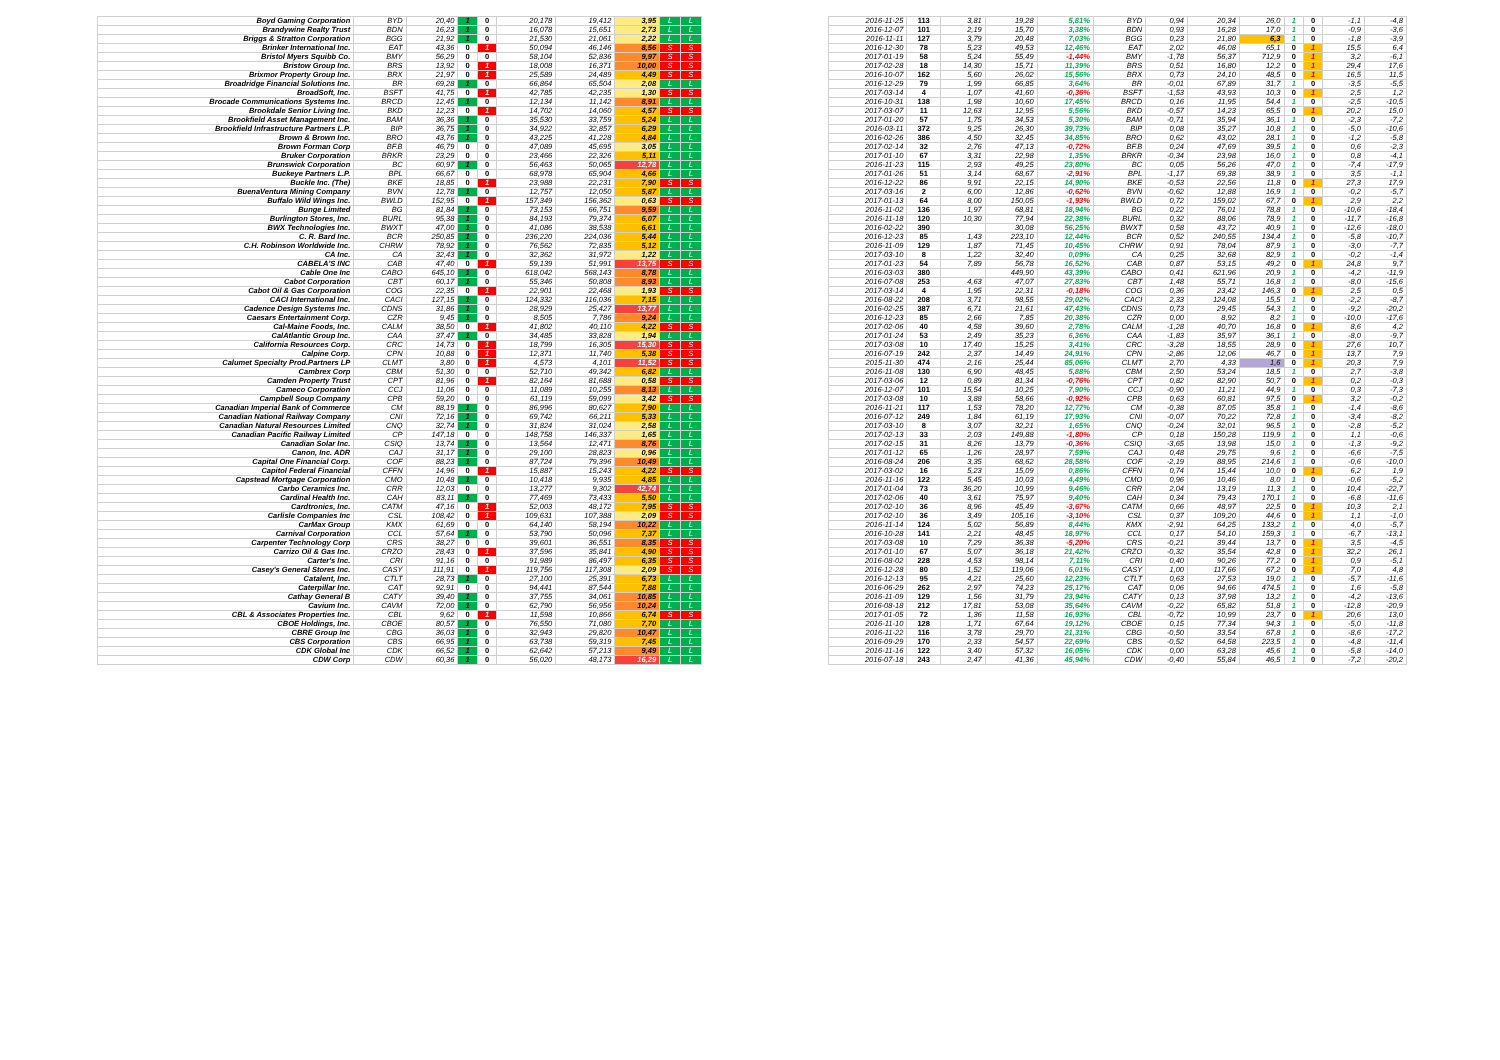| Boyd Gaming Corporation | BYD | 20,40 | 1 | 0 | 20,178 | 19,412 | 3,95 | L | L | | 2016-11-25 | 113 | 3,81 | 19,28 | 5,81% | BYD | 0,94 | 20,34 | 26,0 | 1 | 0 | -1,1 | -4,8 |
| Brandywine Realty Trust | BDN | 16,23 | 1 | 0 | 16,078 | 15,651 | 2,73 | L | L | | 2016-12-07 | 101 | 2,19 | 15,70 | 3,38% | BDN | 0,93 | 16,28 | 17,0 | 1 | 0 | -0,9 | -3,6 |
| Briggs & Stratton Corporation | BGG | 21,92 | 1 | 0 | 21,530 | 21,061 | 2,22 | L | L | | 2016-11-11 | 127 | 3,79 | 20,48 | 7,03% | BGG | 0,23 | 21,80 | 6,3 | 1 | 0 | -1,8 | -3,9 |
| Brinker International Inc. | EAT | 43,36 | 0 | 1 | 50,094 | 46,146 | 8,56 | S | S | | 2016-12-30 | 78 | 5,23 | 49,53 | 12,46% | EAT | 2,02 | 46,08 | 65,1 | 0 | 1 | 15,5 | 6,4 |
| Bristol Myers Squibb Co. | BMY | 56,29 | 0 | 0 | 58,104 | 52,836 | 9,97 | S | S | | 2017-01-19 | 58 | 5,24 | 55,49 | -1,44% | BMY | -1,78 | 56,37 | 712,9 | 0 | 1 | 3,2 | -6,1 |
| Bristow Group Inc. | BRS | 13,92 | 0 | 1 | 18,008 | 16,371 | 10,00 | S | S | | 2017-02-28 | 18 | 14,30 | 15,71 | 11,39% | BRS | 0,51 | 16,80 | 12,2 | 0 | 1 | 29,4 | 17,6 |
| Brixmor Property Group Inc. | BRX | 21,97 | 0 | 1 | 25,589 | 24,489 | 4,49 | S | S | | 2016-10-07 | 162 | 5,60 | 26,02 | 15,56% | BRX | 0,73 | 24,10 | 48,5 | 0 | 1 | 16,5 | 11,5 |
| Broadridge Financial Solutions Inc. | BR | 69,28 | 1 | 0 | 66,864 | 65,504 | 2,08 | L | L | | 2016-12-29 | 79 | 1,99 | 66,85 | 3,64% | BR | -0,01 | 67,89 | 31,7 | 1 | 0 | -3,5 | -5,5 |
| BroadSoft, Inc. | BSFT | 41,75 | 0 | 1 | 42,785 | 42,235 | 1,30 | S | S | | 2017-03-14 | 4 | 1,07 | 41,60 | -0,36% | BSFT | -1,53 | 43,93 | 10,3 | 0 | 1 | 2,5 | 1,2 |
| Brocade Communications Systems Inc. | BRCD | 12,45 | 1 | 0 | 12,134 | 11,142 | 8,91 | L | L | | 2016-10-31 | 138 | 1,98 | 10,60 | 17,45% | BRCD | 0,16 | 11,95 | 54,4 | 1 | 0 | -2,5 | -10,5 |
| Brookdale Senior Living Inc. | BKD | 12,23 | 0 | 1 | 14,702 | 14,060 | 4,57 | S | S | | 2017-03-07 | 11 | 12,63 | 12,95 | 5,56% | BKD | -0,57 | 14,23 | 65,5 | 0 | 1 | 20,2 | 15,0 |
| Brookfield Asset Management Inc. | BAM | 36,36 | 1 | 0 | 35,530 | 33,759 | 5,24 | L | L | | 2017-01-20 | 57 | 1,75 | 34,53 | 5,30% | BAM | -0,71 | 35,94 | 36,1 | 1 | 0 | -2,3 | -7,2 |
| Brookfield Infrastructure Partners L.P. | BIP | 36,75 | 1 | 0 | 34,922 | 32,857 | 6,29 | L | L | | 2016-03-11 | 372 | 9,25 | 26,30 | 39,73% | BIP | 0,08 | 35,27 | 10,8 | 1 | 0 | -5,0 | -10,6 |
| Brown & Brown Inc. | BRO | 43,76 | 1 | 0 | 43,225 | 41,228 | 4,84 | L | L | | 2016-02-26 | 386 | 4,50 | 32,45 | 34,85% | BRO | 0,62 | 43,02 | 28,1 | 1 | 0 | -1,2 | -5,8 |
| Brown Forman Corp | BF.B | 46,79 | 0 | 0 | 47,089 | 45,695 | 3,05 | L | L | | 2017-02-14 | 32 | 2,76 | 47,13 | -0,72% | BF.B | 0,24 | 47,69 | 39,5 | 1 | 0 | 0,6 | -2,3 |
| Bruker Corporation | BRKR | 23,29 | 0 | 0 | 23,466 | 22,326 | 5,11 | L | L | | 2017-01-10 | 67 | 3,31 | 22,98 | 1,35% | BRKR | -0,34 | 23,98 | 16,0 | 1 | 0 | 0,8 | -4,1 |
| Brunswick Corporation | BC | 60,97 | 1 | 0 | 56,463 | 50,065 | 12,78 | L | L | | 2016-11-23 | 115 | 2,93 | 49,25 | 23,80% | BC | 0,05 | 56,26 | 47,0 | 1 | 0 | -7,4 | -17,9 |
| Buckeye Partners L.P. | BPL | 66,67 | 0 | 0 | 68,978 | 65,904 | 4,66 | L | L | | 2017-01-26 | 51 | 3,14 | 68,67 | -2,91% | BPL | -1,17 | 69,38 | 38,9 | 1 | 0 | 3,5 | -1,1 |
| Buckle Inc. (The) | BKE | 18,85 | 0 | 1 | 23,988 | 22,231 | 7,90 | S | S | | 2016-12-22 | 86 | 9,91 | 22,15 | 14,90% | BKE | -0,53 | 22,56 | 11,8 | 0 | 1 | 27,3 | 17,9 |
| BuenaVentura Mining Company | BVN | 12,78 | 1 | 0 | 12,757 | 12,050 | 5,87 | L | L | | 2017-03-16 | 2 | 6,00 | 12,86 | -0,62% | BVN | -0,62 | 12,88 | 16,9 | 1 | 0 | -0,2 | -5,7 |
| Buffalo Wild Wings Inc. | BWLD | 152,95 | 0 | 1 | 157,349 | 156,362 | 0,63 | S | S | | 2017-01-13 | 64 | 8,00 | 150,05 | -1,93% | BWLD | 0,72 | 159,02 | 67,7 | 0 | 1 | 2,9 | 2,2 |
| Bunge Limited | BG | 81,84 | 1 | 0 | 73,153 | 66,751 | 9,59 | L | L | | 2016-11-02 | 136 | 1,97 | 68,81 | 18,94% | BG | 0,22 | 76,01 | 78,8 | 1 | 0 | -10,6 | -18,4 |
| Burlington Stores, Inc. | BURL | 95,38 | 1 | 0 | 84,193 | 79,374 | 6,07 | L | L | | 2016-11-18 | 120 | 10,30 | 77,94 | 22,38% | BURL | 0,32 | 88,06 | 78,9 | 1 | 0 | -11,7 | -16,8 |
| BWX Technologies Inc. | BWXT | 47,00 | 1 | 0 | 41,086 | 38,538 | 6,61 | L | L | | 2016-02-22 | 390 | | 30,08 | 56,25% | BWXT | 0,58 | 43,72 | 40,9 | 1 | 0 | -12,6 | -18,0 |
| C. R. Bard Inc. | BCR | 250,85 | 1 | 0 | 236,220 | 224,036 | 5,44 | L | L | | 2016-12-23 | 85 | 1,43 | 223,10 | 12,44% | BCR | 0,52 | 240,55 | 134,4 | 1 | 0 | -5,8 | -10,7 |
| C.H. Robinson Worldwide Inc. | CHRW | 78,92 | 1 | 0 | 76,562 | 72,835 | 5,12 | L | L | | 2016-11-09 | 129 | 1,87 | 71,45 | 10,45% | CHRW | 0,91 | 78,04 | 87,9 | 1 | 0 | -3,0 | -7,7 |
| CA Inc. | CA | 32,43 | 1 | 0 | 32,362 | 31,972 | 1,22 | L | L | | 2017-03-10 | 8 | 1,22 | 32,40 | 0,09% | CA | 0,25 | 32,68 | 82,9 | 1 | 0 | -0,2 | -1,4 |
| CABELA'S INC | CAB | 47,40 | 0 | 1 | 59,139 | 51,991 | 13,75 | S | S | | 2017-01-23 | 54 | 7,89 | 56,78 | 16,52% | CAB | 0,87 | 53,15 | 49,2 | 0 | 1 | 24,8 | 9,7 |
| Cable One Inc | CABO | 645,10 | 1 | 0 | 618,042 | 568,143 | 8,78 | L | L | | 2016-03-03 | 380 | | 449,90 | 43,39% | CABO | 0,41 | 621,96 | 20,9 | 1 | 0 | -4,2 | -11,9 |
| Cabot Corporation | CBT | 60,17 | 1 | 0 | 55,346 | 50,808 | 8,93 | L | L | | 2016-07-08 | 253 | 4,63 | 47,07 | 27,83% | CBT | 1,48 | 55,71 | 16,8 | 1 | 0 | -8,0 | -15,6 |
| Cabot Oil & Gas Corporation | COG | 22,35 | 0 | 1 | 22,901 | 22,468 | 1,93 | S | S | | 2017-03-14 | 4 | 1,95 | 22,31 | -0,18% | COG | 0,36 | 23,42 | 146,3 | 0 | 1 | 2,5 | 0,5 |
| CACI International Inc. | CACI | 127,15 | 1 | 0 | 124,332 | 116,036 | 7,15 | L | L | | 2016-08-22 | 208 | 3,71 | 98,55 | 29,02% | CACI | 2,33 | 124,08 | 15,5 | 1 | 0 | -2,2 | -8,7 |
| Cadence Design Systems Inc. | CDNS | 31,86 | 1 | 0 | 28,929 | 25,427 | 13,77 | L | L | | 2016-02-25 | 387 | 6,71 | 21,61 | 47,43% | CDNS | 0,73 | 29,45 | 54,3 | 1 | 0 | -9,2 | -20,2 |
| Caesars Entertainment Corp. | CZR | 9,45 | 1 | 0 | 8,505 | 7,786 | 9,24 | L | L | | 2016-12-23 | 85 | 2,66 | 7,85 | 20,38% | CZR | 0,00 | 8,92 | 8,2 | 1 | 0 | -10,0 | -17,6 |
| Cal-Maine Foods, Inc. | CALM | 38,50 | 0 | 1 | 41,802 | 40,110 | 4,22 | S | S | | 2017-02-06 | 40 | 4,58 | 39,60 | 2,78% | CALM | -1,28 | 40,70 | 16,8 | 0 | 1 | 8,6 | 4,2 |
| CalAtlantic Group Inc. | CAA | 37,47 | 1 | 0 | 34,485 | 33,828 | 1,94 | L | L | | 2017-01-24 | 53 | 2,49 | 35,23 | 6,36% | CAA | -1,83 | 35,97 | 36,1 | 1 | 0 | -8,0 | -9,7 |
| California Resources Corp. | CRC | 14,73 | 0 | 1 | 18,799 | 16,305 | 15,30 | S | S | | 2017-03-08 | 10 | 17,40 | 15,25 | 3,41% | CRC | -3,28 | 18,55 | 28,9 | 0 | 1 | 27,6 | 10,7 |
| Calpine Corp. | CPN | 10,88 | 0 | 1 | 12,371 | 11,740 | 5,38 | S | S | | 2016-07-19 | 242 | 2,37 | 14,49 | 24,91% | CPN | -2,86 | 12,06 | 46,7 | 0 | 1 | 13,7 | 7,9 |
| Calumet Specialty Prod.Partners LP | CLMT | 3,80 | 0 | 1 | 4,573 | 4,101 | 11,52 | S | S | | 2015-11-30 | 474 | 2,16 | 25,44 | 85,06% | CLMT | 2,70 | 4,33 | 1,6 | 0 | 1 | 20,3 | 7,9 |
| Cambrex Corp | CBM | 51,30 | 0 | 0 | 52,710 | 49,342 | 6,82 | L | L | | 2016-11-08 | 130 | 6,90 | 48,45 | 5,88% | CBM | 2,50 | 53,24 | 18,5 | 1 | 0 | 2,7 | -3,8 |
| Camden Property Trust | CPT | 81,96 | 0 | 1 | 82,164 | 81,688 | 0,58 | S | S | | 2017-03-06 | 12 | 0,89 | 81,34 | -0,76% | CPT | 0,82 | 82,90 | 50,7 | 0 | 1 | 0,2 | -0,3 |
| Cameco Corporation | CCJ | 11,06 | 0 | 0 | 11,089 | 10,255 | 8,13 | L | L | | 2016-12-07 | 101 | 15,54 | 10,25 | 7,90% | CCJ | -0,90 | 11,21 | 44,9 | 1 | 0 | 0,3 | -7,3 |
| Campbell Soup Company | CPB | 59,20 | 0 | 0 | 61,119 | 59,099 | 3,42 | S | S | | 2017-03-08 | 10 | 3,88 | 58,66 | -0,92% | CPB | 0,63 | 60,81 | 97,5 | 0 | 1 | 3,2 | -0,2 |
| Canadian Imperial Bank of Commerce | CM | 88,19 | 1 | 0 | 86,996 | 80,627 | 7,90 | L | L | | 2016-11-21 | 117 | 1,53 | 78,20 | 12,77% | CM | -0,38 | 87,05 | 35,8 | 1 | 0 | -1,4 | -8,6 |
| Canadian National Railway Company | CNI | 72,16 | 1 | 0 | 69,742 | 66,211 | 5,33 | L | L | | 2016-07-12 | 249 | 1,84 | 61,19 | 17,93% | CNI | -0,07 | 70,22 | 72,8 | 1 | 0 | -3,4 | -8,2 |
| Canadian Natural Resources Limited | CNQ | 32,74 | 1 | 0 | 31,824 | 31,024 | 2,58 | L | L | | 2017-03-10 | 8 | 3,07 | 32,21 | 1,65% | CNQ | -0,24 | 32,01 | 96,5 | 1 | 0 | -2,8 | -5,2 |
| Canadian Pacific Railway Limited | CP | 147,18 | 0 | 0 | 148,758 | 146,337 | 1,65 | L | L | | 2017-02-13 | 33 | 2,03 | 149,88 | -1,80% | CP | 0,18 | 150,28 | 119,9 | 1 | 0 | 1,1 | -0,6 |
| Canadian Solar Inc. | CSIQ | 13,74 | 1 | 0 | 13,564 | 12,471 | 8,76 | L | L | | 2017-02-15 | 31 | 8,26 | 13,79 | -0,36% | CSIQ | -3,65 | 13,98 | 15,0 | 1 | 0 | -1,3 | -9,2 |
| Canon, Inc. ADR | CAJ | 31,17 | 1 | 0 | 29,100 | 28,823 | 0,96 | L | L | | 2017-01-12 | 65 | 1,26 | 28,97 | 7,59% | CAJ | 0,48 | 29,75 | 9,6 | 1 | 0 | -6,6 | -7,5 |
| Capital One Financial Corp. | COF | 88,23 | 1 | 0 | 87,724 | 79,396 | 10,49 | L | L | | 2016-08-24 | 206 | 3,35 | 68,62 | 28,58% | COF | -2,19 | 88,95 | 214,6 | 1 | 0 | -0,6 | -10,0 |
| Capitol Federal Financial | CFFN | 14,96 | 0 | 1 | 15,887 | 15,243 | 4,22 | S | S | | 2017-03-02 | 16 | 5,23 | 15,09 | 0,86% | CFFN | 0,74 | 15,44 | 10,0 | 0 | 1 | 6,2 | 1,9 |
| Capstead Mortgage Corporation | CMO | 10,48 | 1 | 0 | 10,418 | 9,935 | 4,85 | L | L | | 2016-11-16 | 122 | 5,45 | 10,03 | 4,49% | CMO | 0,96 | 10,46 | 8,0 | 1 | 0 | -0,6 | -5,2 |
| Carbo Ceramics Inc. | CRR | 12,03 | 0 | 0 | 13,277 | 9,302 | 42,74 | L | L | | 2017-01-04 | 73 | 36,20 | 10,99 | 9,46% | CRR | 2,04 | 13,19 | 11,3 | 1 | 0 | 10,4 | -22,7 |
| Cardinal Health Inc. | CAH | 83,11 | 1 | 0 | 77,469 | 73,433 | 5,50 | L | L | | 2017-02-06 | 40 | 3,61 | 75,97 | 9,40% | CAH | 0,34 | 79,43 | 170,1 | 1 | 0 | -6,8 | -11,6 |
| Cardtronics, Inc. | CATM | 47,16 | 0 | 1 | 52,003 | 48,172 | 7,95 | S | S | | 2017-02-10 | 36 | 8,96 | 45,49 | -3,67% | CATM | 0,66 | 48,97 | 22,5 | 0 | 1 | 10,3 | 2,1 |
| Carlisle Companies Inc | CSL | 108,42 | 0 | 1 | 109,631 | 107,388 | 2,09 | S | S | | 2017-02-10 | 36 | 3,49 | 105,16 | -3,10% | CSL | 0,37 | 109,20 | 44,6 | 0 | 1 | 1,1 | -1,0 |
| CarMax Group | KMX | 61,69 | 0 | 0 | 64,140 | 58,194 | 10,22 | L | L | | 2016-11-14 | 124 | 5,02 | 56,89 | 8,44% | KMX | -2,91 | 64,25 | 133,2 | 1 | 0 | 4,0 | -5,7 |
| Carnival Corporation | CCL | 57,64 | 1 | 0 | 53,790 | 50,096 | 7,37 | L | L | | 2016-10-28 | 141 | 2,21 | 48,45 | 18,97% | CCL | 0,17 | 54,10 | 159,3 | 1 | 0 | -6,7 | -13,1 |
| Carpenter Technology Corp | CRS | 38,27 | 0 | 0 | 39,601 | 36,551 | 8,35 | S | S | | 2017-03-08 | 10 | 7,29 | 36,38 | -5,20% | CRS | -0,21 | 39,44 | 13,7 | 0 | 1 | 3,5 | -4,5 |
| Carrizo Oil & Gas Inc. | CRZO | 28,43 | 0 | 1 | 37,596 | 35,841 | 4,90 | S | S | | 2017-01-10 | 67 | 5,07 | 36,18 | 21,42% | CRZO | -0,32 | 35,54 | 42,8 | 0 | 1 | 32,2 | 26,1 |
| Carter's Inc. | CRI | 91,16 | 0 | 0 | 91,989 | 86,497 | 6,35 | S | S | | 2016-08-02 | 228 | 4,53 | 98,14 | 7,11% | CRI | 0,40 | 90,26 | 77,2 | 0 | 1 | 0,9 | -5,1 |
| Casey's General Stores Inc. | CASY | 111,91 | 0 | 1 | 119,756 | 117,308 | 2,09 | S | S | | 2016-12-28 | 80 | 1,52 | 119,06 | 6,01% | CASY | 1,00 | 117,66 | 67,2 | 0 | 1 | 7,0 | 4,8 |
| Catalent, Inc. | CTLT | 28,73 | 1 | 0 | 27,100 | 25,391 | 6,73 | L | L | | 2016-12-13 | 95 | 4,21 | 25,60 | 12,23% | CTLT | 0,63 | 27,53 | 19,0 | 1 | 0 | -5,7 | -11,6 |
| Caterpillar Inc. | CAT | 92,91 | 0 | 0 | 94,441 | 87,544 | 7,88 | L | L | | 2016-06-29 | 262 | 2,97 | 74,23 | 25,17% | CAT | 0,06 | 94,66 | 474,5 | 1 | 0 | 1,6 | -5,8 |
| Cathay General B | CATY | 39,40 | 1 | 0 | 37,755 | 34,061 | 10,85 | L | L | | 2016-11-09 | 129 | 1,56 | 31,79 | 23,94% | CATY | 0,13 | 37,98 | 13,2 | 1 | 0 | -4,2 | -13,6 |
| Cavium Inc. | CAVM | 72,00 | 1 | 0 | 62,790 | 56,956 | 10,24 | L | L | | 2016-08-18 | 212 | 17,81 | 53,08 | 35,64% | CAVM | -0,22 | 65,82 | 51,8 | 1 | 0 | -12,8 | -20,9 |
| CBL & Associates Properties Inc. | CBL | 9,62 | 0 | 1 | 11,598 | 10,866 | 6,74 | S | S | | 2017-01-05 | 72 | 1,36 | 11,58 | 16,93% | CBL | -0,72 | 10,99 | 23,7 | 0 | 1 | 20,6 | 13,0 |
| CBOE Holdings, Inc. | CBOE | 80,57 | 1 | 0 | 76,550 | 71,080 | 7,70 | L | L | | 2016-11-10 | 128 | 1,71 | 67,64 | 19,12% | CBOE | 0,15 | 77,34 | 94,3 | 1 | 0 | -5,0 | -11,8 |
| CBRE Group Inc | CBG | 36,03 | 1 | 0 | 32,943 | 29,820 | 10,47 | L | L | | 2016-11-22 | 116 | 3,78 | 29,70 | 21,31% | CBG | -0,50 | 33,54 | 67,8 | 1 | 0 | -8,6 | -17,2 |
| CBS Corporation | CBS | 66,95 | 1 | 0 | 63,738 | 59,319 | 7,45 | L | L | | 2016-09-29 | 170 | 2,33 | 54,57 | 22,69% | CBS | -0,52 | 64,58 | 223,5 | 1 | 0 | -4,8 | -11,4 |
| CDK Global Inc | CDK | 66,52 | 1 | 0 | 62,642 | 57,213 | 9,49 | L | L | | 2016-11-16 | 122 | 3,40 | 57,32 | 16,05% | CDK | 0,00 | 63,28 | 45,6 | 1 | 0 | -5,8 | -14,0 |
| CDW Corp | CDW | 60,36 | 1 | 0 | 56,020 | 48,173 | 16,29 | L | L | | 2016-07-18 | 243 | 2,47 | 41,36 | 45,94% | CDW | -0,40 | 55,84 | 46,5 | 1 | 0 | -7,2 | -20,2 |